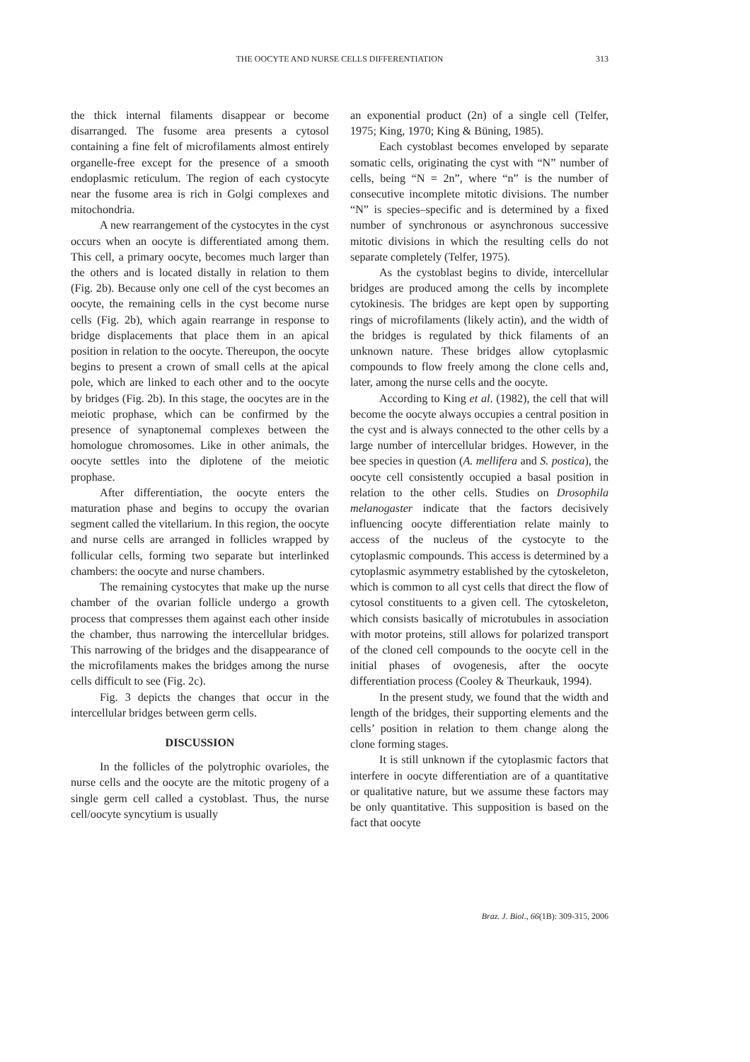THE OOCYTE AND NURSE CELLS DIFFERENTIATION
313
the thick internal filaments disappear or become disarranged. The fusome area presents a cytosol containing a fine felt of microfilaments almost entirely organelle-free except for the presence of a smooth endoplasmic reticulum. The region of each cystocyte near the fusome area is rich in Golgi complexes and mitochondria.
A new rearrangement of the cystocytes in the cyst occurs when an oocyte is differentiated among them. This cell, a primary oocyte, becomes much larger than the others and is located distally in relation to them (Fig. 2b). Because only one cell of the cyst becomes an oocyte, the remaining cells in the cyst become nurse cells (Fig. 2b), which again rearrange in response to bridge displacements that place them in an apical position in relation to the oocyte. Thereupon, the oocyte begins to present a crown of small cells at the apical pole, which are linked to each other and to the oocyte by bridges (Fig. 2b). In this stage, the oocytes are in the meiotic prophase, which can be confirmed by the presence of synaptonemal complexes between the homologue chromosomes. Like in other animals, the oocyte settles into the diplotene of the meiotic prophase.
After differentiation, the oocyte enters the maturation phase and begins to occupy the ovarian segment called the vitellarium. In this region, the oocyte and nurse cells are arranged in follicles wrapped by follicular cells, forming two separate but interlinked chambers: the oocyte and nurse chambers.
The remaining cystocytes that make up the nurse chamber of the ovarian follicle undergo a growth process that compresses them against each other inside the chamber, thus narrowing the intercellular bridges. This narrowing of the bridges and the disappearance of the microfilaments makes the bridges among the nurse cells difficult to see (Fig. 2c).
Fig. 3 depicts the changes that occur in the intercellular bridges between germ cells.
DISCUSSION
In the follicles of the polytrophic ovarioles, the nurse cells and the oocyte are the mitotic progeny of a single germ cell called a cystoblast. Thus, the nurse cell/oocyte syncytium is usually
an exponential product (2n) of a single cell (Telfer, 1975; King, 1970; King & Büning, 1985).
Each cystoblast becomes enveloped by separate somatic cells, originating the cyst with “N” number of cells, being “N = 2n”, where “n” is the number of consecutive incomplete mitotic divisions. The number “N” is species–specific and is determined by a fixed number of synchronous or asynchronous successive mitotic divisions in which the resulting cells do not separate completely (Telfer, 1975).
As the cystoblast begins to divide, intercellular bridges are produced among the cells by incomplete cytokinesis. The bridges are kept open by supporting rings of microfilaments (likely actin), and the width of the bridges is regulated by thick filaments of an unknown nature. These bridges allow cytoplasmic compounds to flow freely among the clone cells and, later, among the nurse cells and the oocyte.
According to King et al. (1982), the cell that will become the oocyte always occupies a central position in the cyst and is always connected to the other cells by a large number of intercellular bridges. However, in the bee species in question (A. mellifera and S. postica), the oocyte cell consistently occupied a basal position in relation to the other cells. Studies on Drosophila melanogaster indicate that the factors decisively influencing oocyte differentiation relate mainly to access of the nucleus of the cystocyte to the cytoplasmic compounds. This access is determined by a cytoplasmic asymmetry established by the cytoskeleton, which is common to all cyst cells that direct the flow of cytosol constituents to a given cell. The cytoskeleton, which consists basically of microtubules in association with motor proteins, still allows for polarized transport of the cloned cell compounds to the oocyte cell in the initial phases of ovogenesis, after the oocyte differentiation process (Cooley & Theurkauk, 1994).
In the present study, we found that the width and length of the bridges, their supporting elements and the cells’ position in relation to them change along the clone forming stages.
It is still unknown if the cytoplasmic factors that interfere in oocyte differentiation are of a quantitative or qualitative nature, but we assume these factors may be only quantitative. This supposition is based on the fact that oocyte
Braz. J. Biol., 66(1B): 309-315, 2006